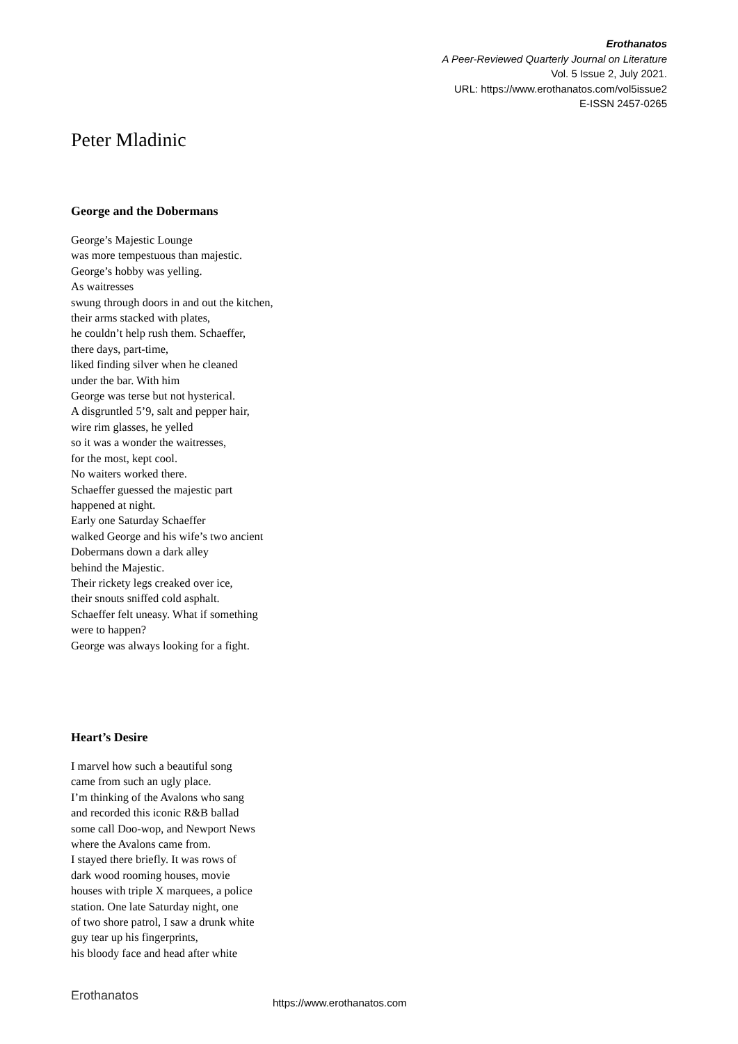Erothanatos
A Peer-Reviewed Quarterly Journal on Literature
Vol. 5 Issue 2, July 2021.
URL: https://www.erothanatos.com/vol5issue2
E-ISSN 2457-0265
Peter Mladinic
George and the Dobermans
George’s Majestic Lounge
was more tempestuous than majestic.
George’s hobby was yelling.
As waitresses
swung through doors in and out the kitchen,
their arms stacked with plates,
he couldn’t help rush them. Schaeffer,
there days, part-time,
liked finding silver when he cleaned
under the bar. With him
George was terse but not hysterical.
A disgruntled 5’9, salt and pepper hair,
wire rim glasses, he yelled
so it was a wonder the waitresses,
for the most, kept cool.
No waiters worked there.
Schaeffer guessed the majestic part
happened at night.
Early one Saturday Schaeffer
walked George and his wife’s two ancient
Dobermans down a dark alley
behind the Majestic.
Their rickety legs creaked over ice,
their snouts sniffed cold asphalt.
Schaeffer felt uneasy. What if something
were to happen?
George was always looking for a fight.
Heart’s Desire
I marvel how such a beautiful song
came from such an ugly place.
I’m thinking of the Avalons who sang
and recorded this iconic R&B ballad
some call Doo-wop, and Newport News
where the Avalons came from.
I stayed there briefly. It was rows of
dark wood rooming houses, movie
houses with triple X marquees, a police
station. One late Saturday night, one
of two shore patrol, I saw a drunk white
guy tear up his fingerprints,
his bloody face and head after white
Erothanatos https://www.erothanatos.com